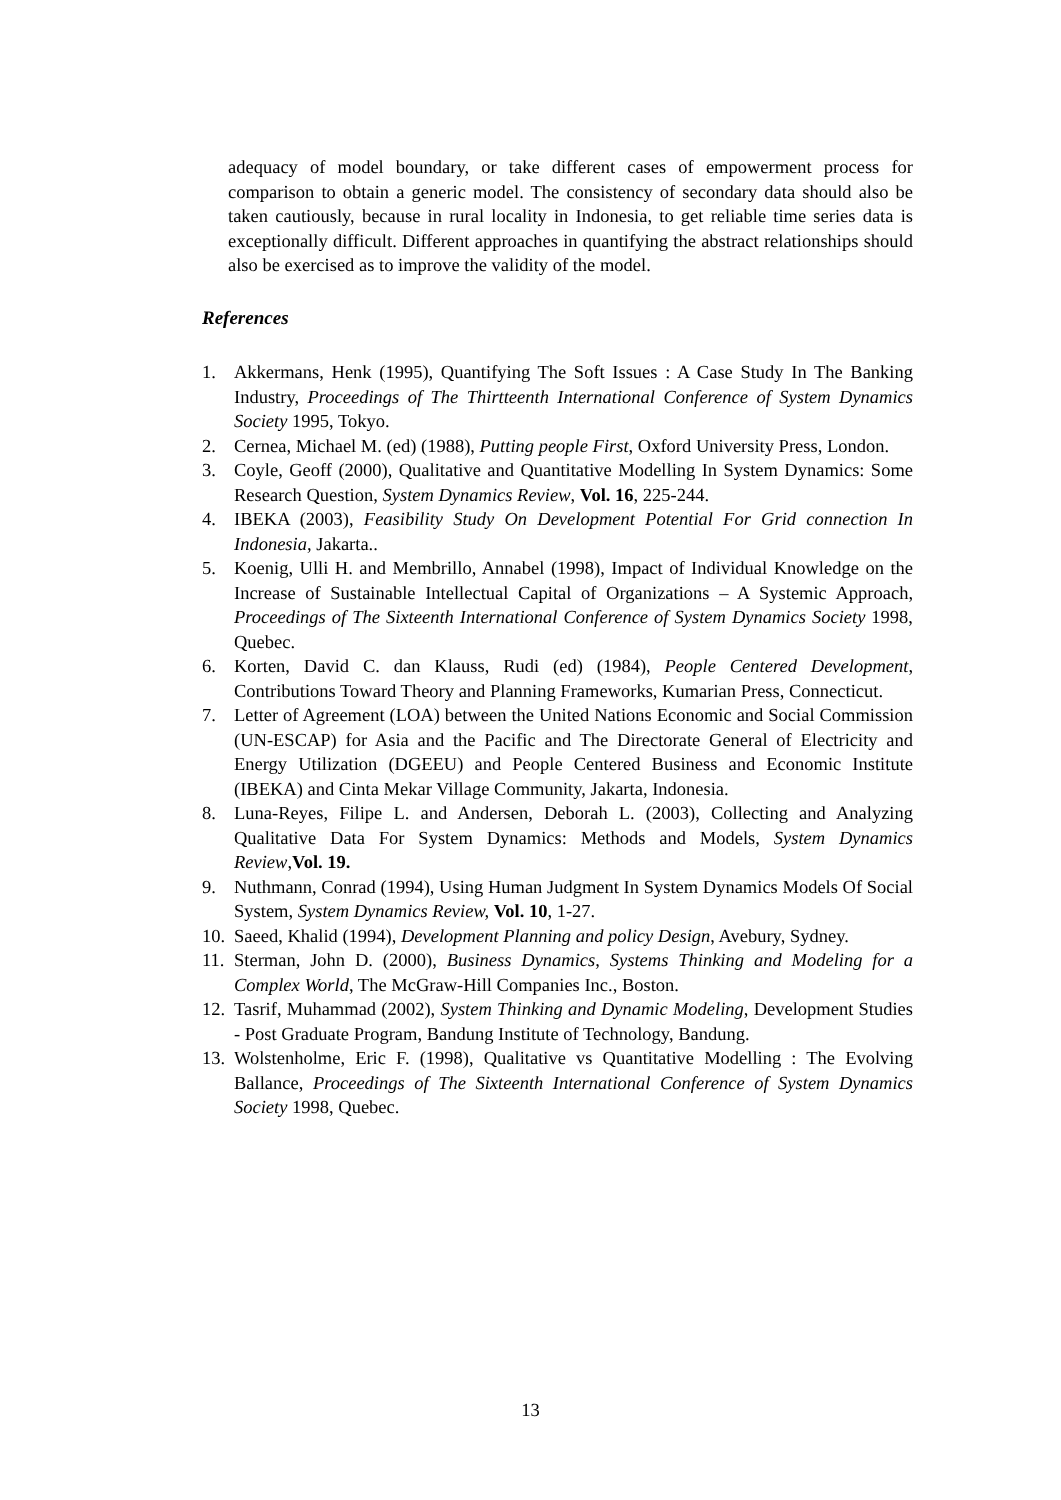adequacy of model boundary, or take different cases of empowerment process for comparison to obtain a generic model. The consistency of secondary data should also be taken cautiously, because in rural locality in Indonesia, to get reliable time series data is exceptionally difficult. Different approaches in quantifying the abstract relationships should also be exercised as to improve the validity of the model.
References
1. Akkermans, Henk (1995), Quantifying The Soft Issues : A Case Study In The Banking Industry, Proceedings of The Thirtteenth International Conference of System Dynamics Society 1995, Tokyo.
2. Cernea, Michael M. (ed) (1988), Putting people First, Oxford University Press, London.
3. Coyle, Geoff (2000), Qualitative and Quantitative Modelling In System Dynamics: Some Research Question, System Dynamics Review, Vol. 16, 225-244.
4. IBEKA (2003), Feasibility Study On Development Potential For Grid connection In Indonesia, Jakarta..
5. Koenig, Ulli H. and Membrillo, Annabel (1998), Impact of Individual Knowledge on the Increase of Sustainable Intellectual Capital of Organizations – A Systemic Approach, Proceedings of The Sixteenth International Conference of System Dynamics Society 1998, Quebec.
6. Korten, David C. dan Klauss, Rudi (ed) (1984), People Centered Development, Contributions Toward Theory and Planning Frameworks, Kumarian Press, Connecticut.
7. Letter of Agreement (LOA) between the United Nations Economic and Social Commission (UN-ESCAP) for Asia and the Pacific and The Directorate General of Electricity and Energy Utilization (DGEEU) and People Centered Business and Economic Institute (IBEKA) and Cinta Mekar Village Community, Jakarta, Indonesia.
8. Luna-Reyes, Filipe L. and Andersen, Deborah L. (2003), Collecting and Analyzing Qualitative Data For System Dynamics: Methods and Models, System Dynamics Review,Vol. 19.
9. Nuthmann, Conrad (1994), Using Human Judgment In System Dynamics Models Of Social System, System Dynamics Review, Vol. 10, 1-27.
10. Saeed, Khalid (1994), Development Planning and policy Design, Avebury, Sydney.
11. Sterman, John D. (2000), Business Dynamics, Systems Thinking and Modeling for a Complex World, The McGraw-Hill Companies Inc., Boston.
12. Tasrif, Muhammad (2002), System Thinking and Dynamic Modeling, Development Studies - Post Graduate Program, Bandung Institute of Technology, Bandung.
13. Wolstenholme, Eric F. (1998), Qualitative vs Quantitative Modelling : The Evolving Ballance, Proceedings of The Sixteenth International Conference of System Dynamics Society 1998, Quebec.
13